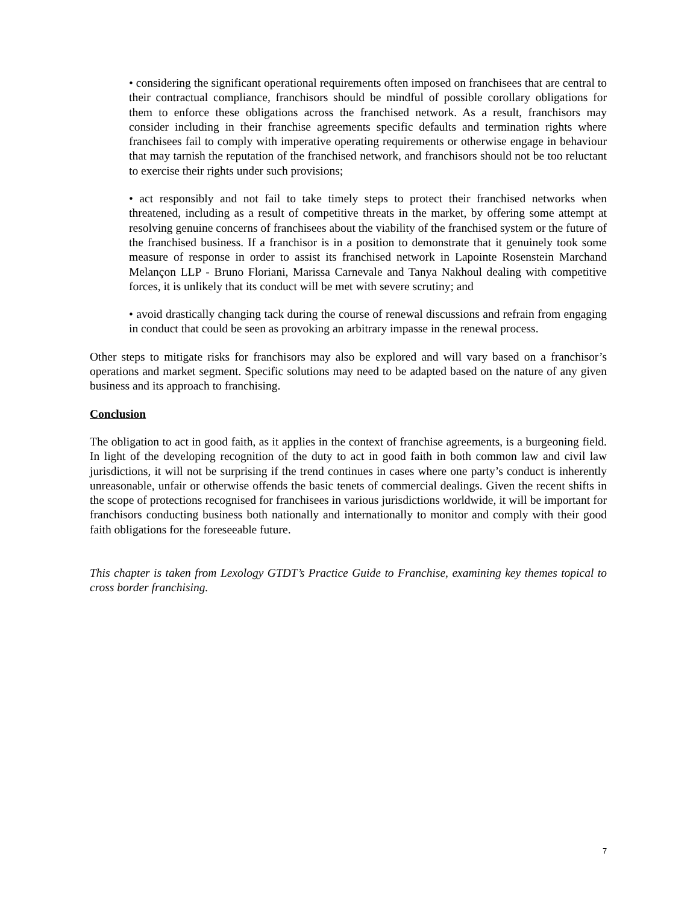• considering the significant operational requirements often imposed on franchisees that are central to their contractual compliance, franchisors should be mindful of possible corollary obligations for them to enforce these obligations across the franchised network. As a result, franchisors may consider including in their franchise agreements specific defaults and termination rights where franchisees fail to comply with imperative operating requirements or otherwise engage in behaviour that may tarnish the reputation of the franchised network, and franchisors should not be too reluctant to exercise their rights under such provisions;
• act responsibly and not fail to take timely steps to protect their franchised networks when threatened, including as a result of competitive threats in the market, by offering some attempt at resolving genuine concerns of franchisees about the viability of the franchised system or the future of the franchised business. If a franchisor is in a position to demonstrate that it genuinely took some measure of response in order to assist its franchised network in Lapointe Rosenstein Marchand Melançon LLP - Bruno Floriani, Marissa Carnevale and Tanya Nakhoul dealing with competitive forces, it is unlikely that its conduct will be met with severe scrutiny; and
• avoid drastically changing tack during the course of renewal discussions and refrain from engaging in conduct that could be seen as provoking an arbitrary impasse in the renewal process.
Other steps to mitigate risks for franchisors may also be explored and will vary based on a franchisor’s operations and market segment. Specific solutions may need to be adapted based on the nature of any given business and its approach to franchising.
Conclusion
The obligation to act in good faith, as it applies in the context of franchise agreements, is a burgeoning field. In light of the developing recognition of the duty to act in good faith in both common law and civil law jurisdictions, it will not be surprising if the trend continues in cases where one party’s conduct is inherently unreasonable, unfair or otherwise offends the basic tenets of commercial dealings. Given the recent shifts in the scope of protections recognised for franchisees in various jurisdictions worldwide, it will be important for franchisors conducting business both nationally and internationally to monitor and comply with their good faith obligations for the foreseeable future.
This chapter is taken from Lexology GTDT’s Practice Guide to Franchise, examining key themes topical to cross border franchising.
7